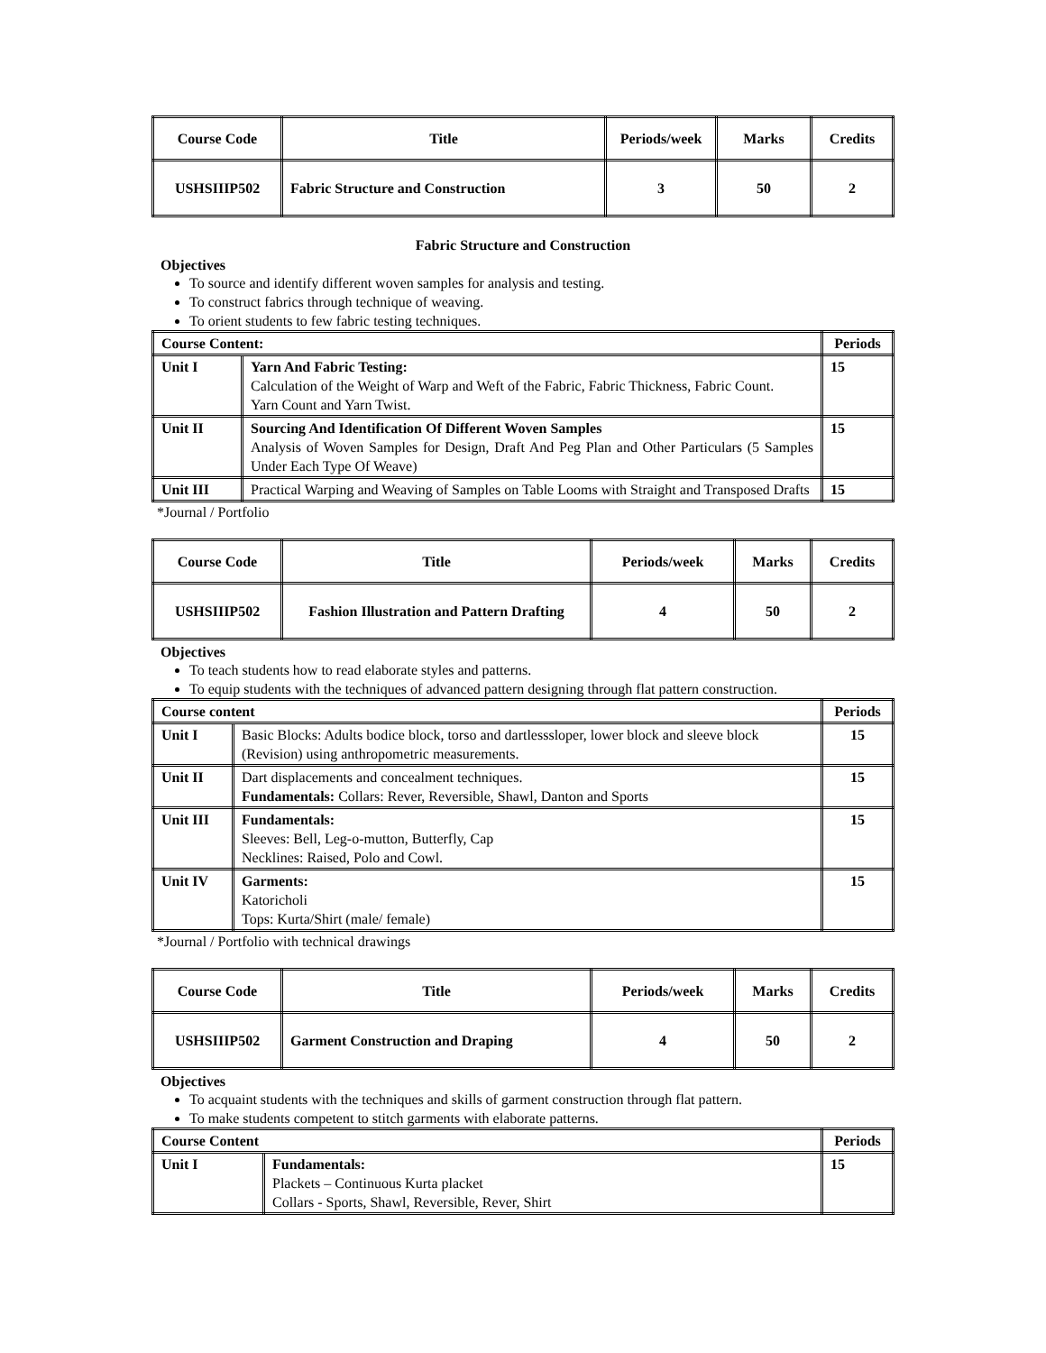| Course Code | Title | Periods/week | Marks | Credits |
| USHSIIIP502 | Fabric Structure and Construction | 3 | 50 | 2 |
Fabric Structure and Construction
Objectives
To source and identify different woven samples for analysis and testing.
To construct fabrics through technique of weaving.
To orient students to few fabric testing techniques.
| Course Content: | | Periods |
| --- | --- | --- |
| Unit I | Yarn And Fabric Testing: Calculation of the Weight of Warp and Weft of the Fabric, Fabric Thickness, Fabric Count. Yarn Count and Yarn Twist. | 15 |
| Unit II | Sourcing And Identification Of Different Woven Samples Analysis of Woven Samples for Design, Draft And Peg Plan and Other Particulars (5 Samples Under Each Type Of Weave) | 15 |
| Unit III | Practical Warping and Weaving of Samples on Table Looms with Straight and Transposed Drafts | 15 |
*Journal / Portfolio
| Course Code | Title | Periods/week | Marks | Credits |
| USHSIIIP502 | Fashion Illustration and Pattern Drafting | 4 | 50 | 2 |
Objectives
To teach students how to read elaborate styles and patterns.
To equip students with the techniques of advanced pattern designing through flat pattern construction.
| Course content | | Periods |
| --- | --- | --- |
| Unit I | Basic Blocks: Adults bodice block, torso and dartlesssloper, lower block and sleeve block (Revision) using anthropometric measurements. | 15 |
| Unit II | Dart displacements and concealment techniques. Fundamentals: Collars: Rever, Reversible, Shawl, Danton and Sports | 15 |
| Unit III | Fundamentals: Sleeves: Bell, Leg-o-mutton, Butterfly, Cap Necklines: Raised, Polo and Cowl. | 15 |
| Unit IV | Garments: Katoricholi Tops: Kurta/Shirt (male/ female) | 15 |
*Journal / Portfolio with technical drawings
| Course Code | Title | Periods/week | Marks | Credits |
| USHSIIIP502 | Garment Construction and Draping | 4 | 50 | 2 |
Objectives
To acquaint students with the techniques and skills of garment construction through flat pattern.
To make students competent to stitch garments with elaborate patterns.
| Course Content | | Periods |
| --- | --- | --- |
| Unit I | Fundamentals: Plackets – Continuous Kurta placket Collars - Sports, Shawl, Reversible, Rever, Shirt | 15 |